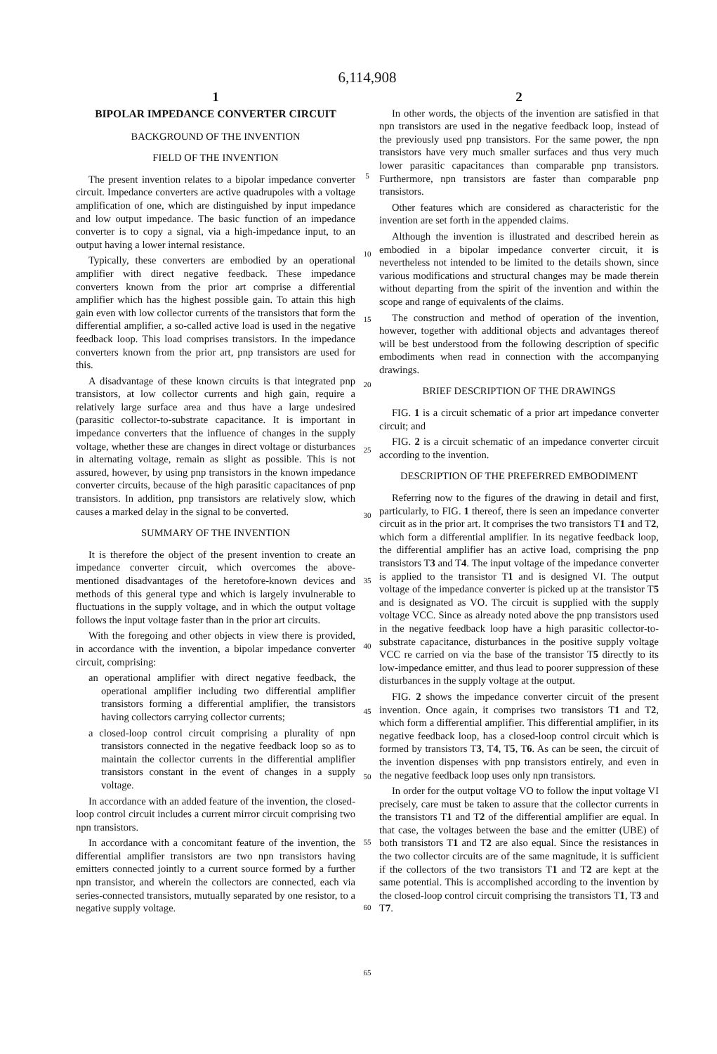6,114,908
1
BIPOLAR IMPEDANCE CONVERTER CIRCUIT
BACKGROUND OF THE INVENTION
FIELD OF THE INVENTION
The present invention relates to a bipolar impedance converter circuit. Impedance converters are active quadrupoles with a voltage amplification of one, which are distinguished by input impedance and low output impedance. The basic function of an impedance converter is to copy a signal, via a high-impedance input, to an output having a lower internal resistance.
Typically, these converters are embodied by an operational amplifier with direct negative feedback. These impedance converters known from the prior art comprise a differential amplifier which has the highest possible gain. To attain this high gain even with low collector currents of the transistors that form the differential amplifier, a so-called active load is used in the negative feedback loop. This load comprises transistors. In the impedance converters known from the prior art, pnp transistors are used for this.
A disadvantage of these known circuits is that integrated pnp transistors, at low collector currents and high gain, require a relatively large surface area and thus have a large undesired (parasitic collector-to-substrate capacitance. It is important in impedance converters that the influence of changes in the supply voltage, whether these are changes in direct voltage or disturbances in alternating voltage, remain as slight as possible. This is not assured, however, by using pnp transistors in the known impedance converter circuits, because of the high parasitic capacitances of pnp transistors. In addition, pnp transistors are relatively slow, which causes a marked delay in the signal to be converted.
SUMMARY OF THE INVENTION
It is therefore the object of the present invention to create an impedance converter circuit, which overcomes the above-mentioned disadvantages of the heretofore-known devices and methods of this general type and which is largely invulnerable to fluctuations in the supply voltage, and in which the output voltage follows the input voltage faster than in the prior art circuits.
With the foregoing and other objects in view there is provided, in accordance with the invention, a bipolar impedance converter circuit, comprising:
an operational amplifier with direct negative feedback, the operational amplifier including two differential amplifier transistors forming a differential amplifier, the transistors having collectors carrying collector currents;
a closed-loop control circuit comprising a plurality of npn transistors connected in the negative feedback loop so as to maintain the collector currents in the differential amplifier transistors constant in the event of changes in a supply voltage.
In accordance with an added feature of the invention, the closed-loop control circuit includes a current mirror circuit comprising two npn transistors.
In accordance with a concomitant feature of the invention, the differential amplifier transistors are two npn transistors having emitters connected jointly to a current source formed by a further npn transistor, and wherein the collectors are connected, each via series-connected transistors, mutually separated by one resistor, to a negative supply voltage.
5
10
15
20
25
30
35
40
45
50
55
60
65
2
In other words, the objects of the invention are satisfied in that npn transistors are used in the negative feedback loop, instead of the previously used pnp transistors. For the same power, the npn transistors have very much smaller surfaces and thus very much lower parasitic capacitances than comparable pnp transistors. Furthermore, npn transistors are faster than comparable pnp transistors.
Other features which are considered as characteristic for the invention are set forth in the appended claims.
Although the invention is illustrated and described herein as embodied in a bipolar impedance converter circuit, it is nevertheless not intended to be limited to the details shown, since various modifications and structural changes may be made therein without departing from the spirit of the invention and within the scope and range of equivalents of the claims.
The construction and method of operation of the invention, however, together with additional objects and advantages thereof will be best understood from the following description of specific embodiments when read in connection with the accompanying drawings.
BRIEF DESCRIPTION OF THE DRAWINGS
FIG. 1 is a circuit schematic of a prior art impedance converter circuit; and
FIG. 2 is a circuit schematic of an impedance converter circuit according to the invention.
DESCRIPTION OF THE PREFERRED EMBODIMENT
Referring now to the figures of the drawing in detail and first, particularly, to FIG. 1 thereof, there is seen an impedance converter circuit as in the prior art. It comprises the two transistors T1 and T2, which form a differential amplifier. In its negative feedback loop, the differential amplifier has an active load, comprising the pnp transistors T3 and T4. The input voltage of the impedance converter is applied to the transistor T1 and is designed VI. The output voltage of the impedance converter is picked up at the transistor T5 and is designated as VO. The circuit is supplied with the supply voltage VCC. Since as already noted above the pnp transistors used in the negative feedback loop have a high parasitic collector-to-substrate capacitance, disturbances in the positive supply voltage VCC re carried on via the base of the transistor T5 directly to its low-impedance emitter, and thus lead to poorer suppression of these disturbances in the supply voltage at the output.
FIG. 2 shows the impedance converter circuit of the present invention. Once again, it comprises two transistors T1 and T2, which form a differential amplifier. This differential amplifier, in its negative feedback loop, has a closed-loop control circuit which is formed by transistors T3, T4, T5, T6. As can be seen, the circuit of the invention dispenses with pnp transistors entirely, and even in the negative feedback loop uses only npn transistors.
In order for the output voltage VO to follow the input voltage VI precisely, care must be taken to assure that the collector currents in the transistors T1 and T2 of the differential amplifier are equal. In that case, the voltages between the base and the emitter (UBE) of both transistors T1 and T2 are also equal. Since the resistances in the two collector circuits are of the same magnitude, it is sufficient if the collectors of the two transistors T1 and T2 are kept at the same potential. This is accomplished according to the invention by the closed-loop control circuit comprising the transistors T1, T3 and T7.